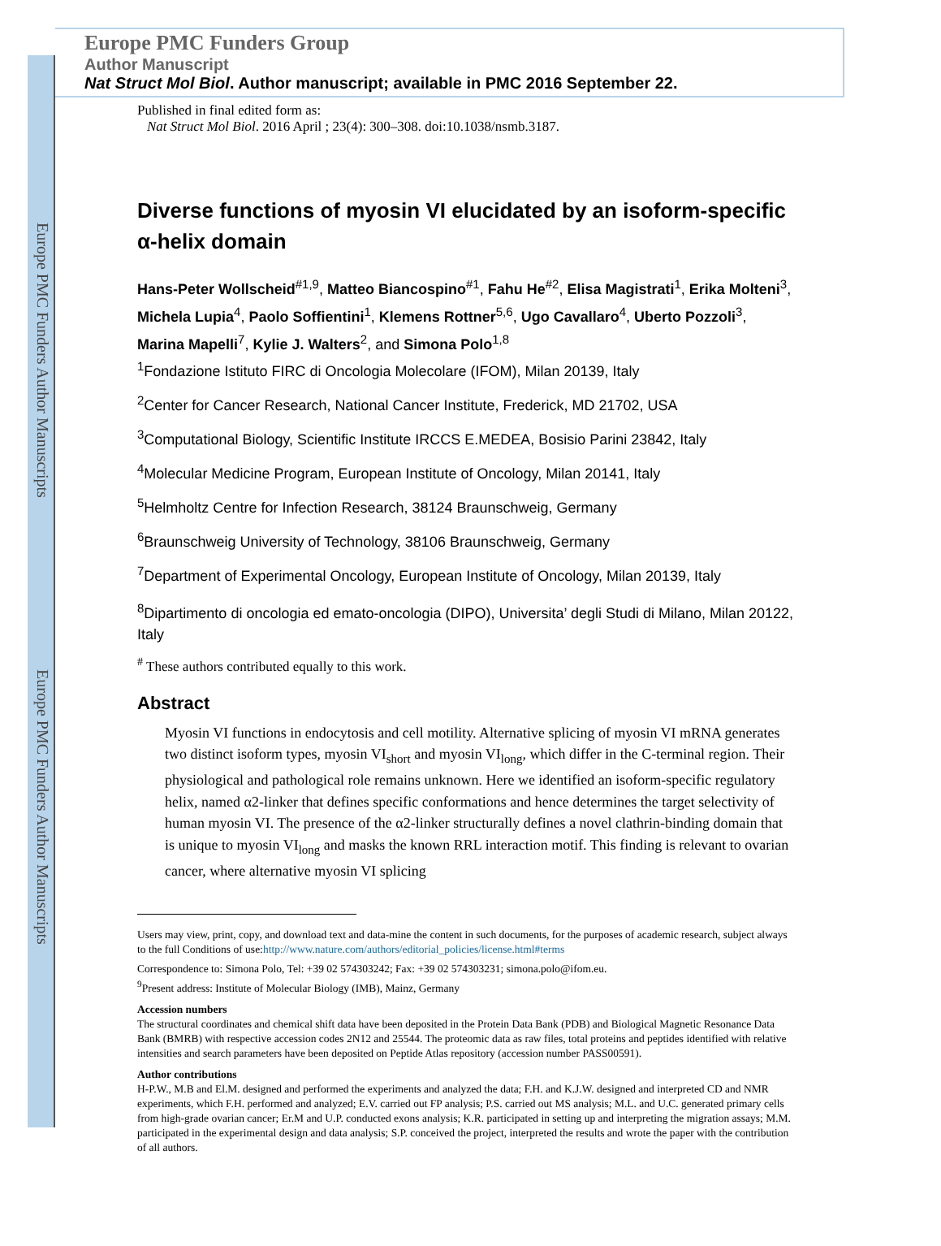Europe PMC Funders Author Manuscripts
Europe PMC Funders Author Manuscripts
Europe PMC Funders Group
Author Manuscript
Nat Struct Mol Biol. Author manuscript; available in PMC 2016 September 22.
Published in final edited form as:
Nat Struct Mol Biol. 2016 April ; 23(4): 300–308. doi:10.1038/nsmb.3187.
Diverse functions of myosin VI elucidated by an isoform-specific α-helix domain
Hans-Peter Wollscheid<sup>#1,9</sup>, Matteo Biancospino<sup>#1</sup>, Fahu He<sup>#2</sup>, Elisa Magistrati<sup>1</sup>, Erika Molteni<sup>3</sup>, Michela Lupia<sup>4</sup>, Paolo Soffientini<sup>1</sup>, Klemens Rottner<sup>5,6</sup>, Ugo Cavallaro<sup>4</sup>, Uberto Pozzoli<sup>3</sup>, Marina Mapelli<sup>7</sup>, Kylie J. Walters<sup>2</sup>, and Simona Polo<sup>1,8</sup>
<sup>1</sup> Fondazione Istituto FIRC di Oncologia Molecolare (IFOM), Milan 20139, Italy
<sup>2</sup> Center for Cancer Research, National Cancer Institute, Frederick, MD 21702, USA
<sup>3</sup> Computational Biology, Scientific Institute IRCCS E.MEDEA, Bosisio Parini 23842, Italy
<sup>4</sup> Molecular Medicine Program, European Institute of Oncology, Milan 20141, Italy
<sup>5</sup> Helmholtz Centre for Infection Research, 38124 Braunschweig, Germany
<sup>6</sup> Braunschweig University of Technology, 38106 Braunschweig, Germany
<sup>7</sup> Department of Experimental Oncology, European Institute of Oncology, Milan 20139, Italy
<sup>8</sup> Dipartimento di oncologia ed emato-oncologia (DIPO), Universita’ degli Studi di Milano, Milan 20122, Italy
<sup>#</sup> These authors contributed equally to this work.
Abstract
Myosin VI functions in endocytosis and cell motility. Alternative splicing of myosin VI mRNA generates two distinct isoform types, myosin VI<sub>short</sub> and myosin VI<sub>long</sub>, which differ in the C-terminal region. Their physiological and pathological role remains unknown. Here we identified an isoform-specific regulatory helix, named α2-linker that defines specific conformations and hence determines the target selectivity of human myosin VI. The presence of the α2-linker structurally defines a novel clathrin-binding domain that is unique to myosin VI<sub>long</sub> and masks the known RRL interaction motif. This finding is relevant to ovarian cancer, where alternative myosin VI splicing
Users may view, print, copy, and download text and data-mine the content in such documents, for the purposes of academic research, subject always to the full Conditions of use:http://www.nature.com/authors/editorial_policies/license.html#terms
Correspondence to: Simona Polo, Tel: +39 02 574303242; Fax: +39 02 574303231; simona.polo@ifom.eu.
<sup>9</sup> Present address: Institute of Molecular Biology (IMB), Mainz, Germany
Accession numbers
The structural coordinates and chemical shift data have been deposited in the Protein Data Bank (PDB) and Biological Magnetic Resonance Data Bank (BMRB) with respective accession codes 2N12 and 25544. The proteomic data as raw files, total proteins and peptides identified with relative intensities and search parameters have been deposited on Peptide Atlas repository (accession number PASS00591).
Author contributions
H-P.W., M.B and El.M. designed and performed the experiments and analyzed the data; F.H. and K.J.W. designed and interpreted CD and NMR experiments, which F.H. performed and analyzed; E.V. carried out FP analysis; P.S. carried out MS analysis; M.L. and U.C. generated primary cells from high-grade ovarian cancer; Er.M and U.P. conducted exons analysis; K.R. participated in setting up and interpreting the migration assays; M.M. participated in the experimental design and data analysis; S.P. conceived the project, interpreted the results and wrote the paper with the contribution of all authors.